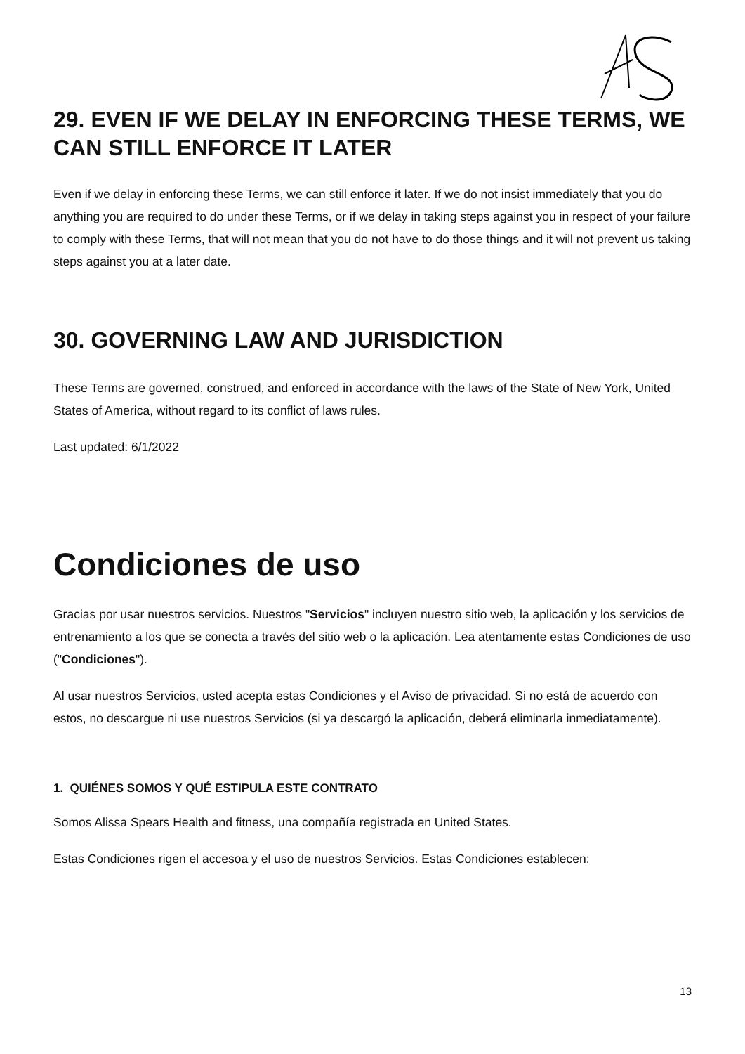29. EVEN IF WE DELAY IN ENFORCING THESE TERMS, WE CAN STILL ENFORCE IT LATER
Even if we delay in enforcing these Terms, we can still enforce it later. If we do not insist immediately that you do anything you are required to do under these Terms, or if we delay in taking steps against you in respect of your failure to comply with these Terms, that will not mean that you do not have to do those things and it will not prevent us taking steps against you at a later date.
30. GOVERNING LAW AND JURISDICTION
These Terms are governed, construed, and enforced in accordance with the laws of the State of New York, United States of America, without regard to its conflict of laws rules.
Last updated: 6/1/2022
Condiciones de uso
Gracias por usar nuestros servicios. Nuestros "Servicios" incluyen nuestro sitio web, la aplicación y los servicios de entrenamiento a los que se conecta a través del sitio web o la aplicación. Lea atentamente estas Condiciones de uso ("Condiciones").
Al usar nuestros Servicios, usted acepta estas Condiciones y el Aviso de privacidad. Si no está de acuerdo con estos, no descargue ni use nuestros Servicios (si ya descargó la aplicación, deberá eliminarla inmediatamente).
1. QUIÉNES SOMOS Y QUÉ ESTIPULA ESTE CONTRATO
Somos Alissa Spears Health and fitness, una compañía registrada en United States.
Estas Condiciones rigen el accesoa y el uso de nuestros Servicios. Estas Condiciones establecen:
13